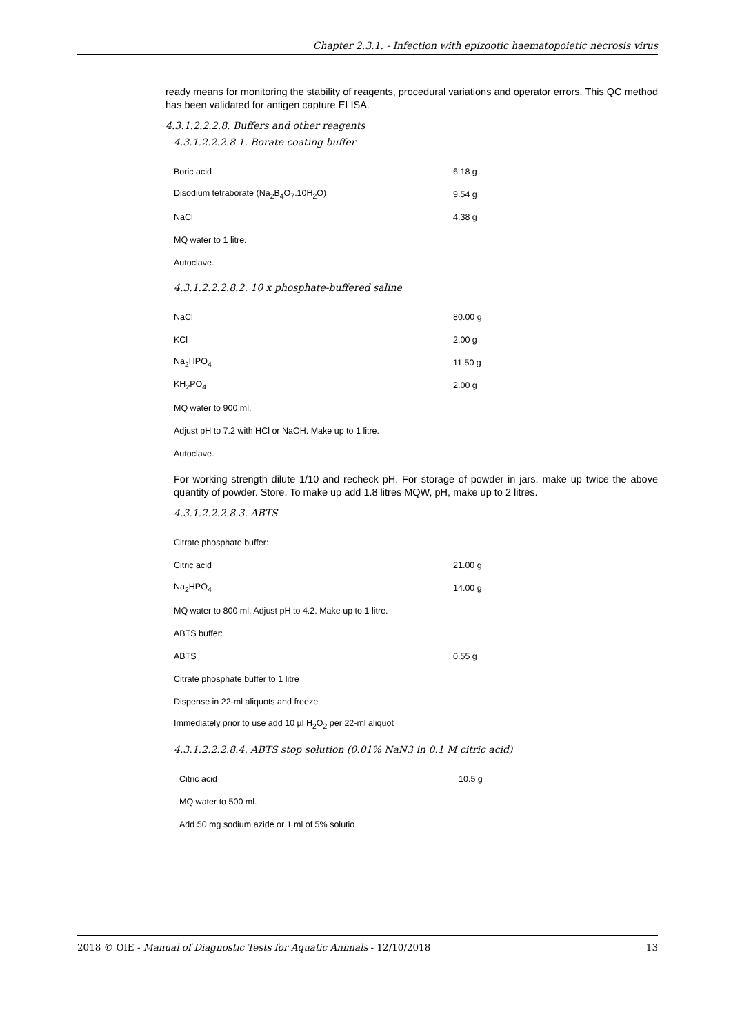Chapter 2.3.1. - Infection with epizootic haematopoietic necrosis virus
ready means for monitoring the stability of reagents, procedural variations and operator errors. This QC method has been validated for antigen capture ELISA.
4.3.1.2.2.2.8. Buffers and other reagents
4.3.1.2.2.2.8.1. Borate coating buffer
| Boric acid | 6.18 g |
| Disodium tetraborate (Na<sub>2</sub>B<sub>4</sub>O<sub>7</sub>.10H<sub>2</sub>O) | 9.54 g |
| NaCl | 4.38 g |
| MQ water to 1 litre. | |
| Autoclave. | |
4.3.1.2.2.2.8.2. 10 x phosphate-buffered saline
| NaCl | 80.00 g |
| KCl | 2.00 g |
| Na<sub>2</sub>HPO<sub>4</sub> | 11.50 g |
| KH<sub>2</sub>PO<sub>4</sub> | 2.00 g |
| MQ water to 900 ml. | |
| Adjust pH to 7.2 with HCl or NaOH. Make up to 1 litre. | |
| Autoclave. | |
For working strength dilute 1/10 and recheck pH. For storage of powder in jars, make up twice the above quantity of powder. Store. To make up add 1.8 litres MQW, pH, make up to 2 litres.
4.3.1.2.2.2.8.3. ABTS
| Citrate phosphate buffer: | |
| Citric acid | 21.00 g |
| Na<sub>2</sub>HPO<sub>4</sub> | 14.00 g |
| MQ water to 800 ml. Adjust pH to 4.2. Make up to 1 litre. | |
| ABTS buffer: | |
| ABTS | 0.55 g |
| Citrate phosphate buffer to 1 litre | |
| Dispense in 22-ml aliquots and freeze | |
| Immediately prior to use add 10 µl H<sub>2</sub>O<sub>2</sub> per 22-ml aliquot | |
4.3.1.2.2.2.8.4. ABTS stop solution (0.01% NaN3 in 0.1 M citric acid)
| Citric acid | 10.5 g |
| MQ water to 500 ml. | |
| Add 50 mg sodium azide or 1 ml of 5% solutio | |
2018 © OIE - Manual of Diagnostic Tests for Aquatic Animals - 12/10/2018 13